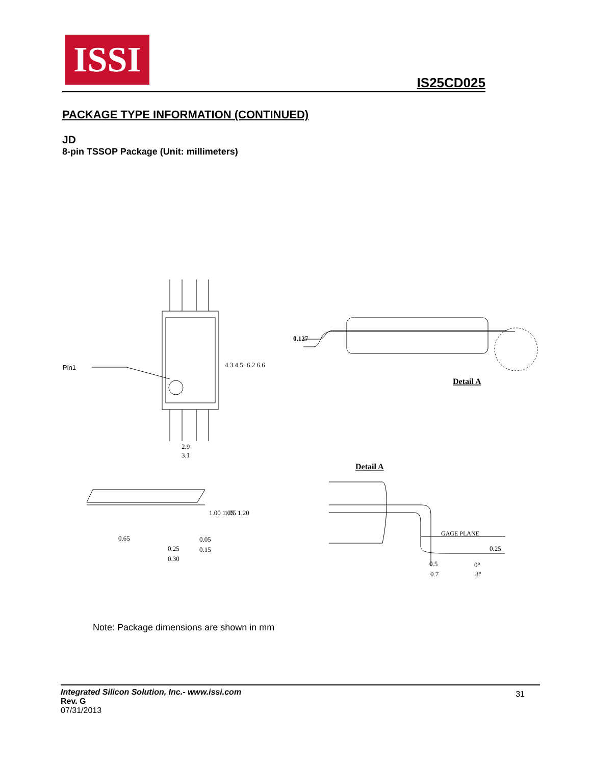ISSI
IS25CD025
PACKAGE TYPE INFORMATION (CONTINUED)
JD
8-pin TSSOP Package (Unit: millimeters)
Pin1
0.127
Detail A
2.9
3.1
4.3 4.5
6.2 6.6
0.65
0.25
0.30
0.05
0.15
1.00 1.05
1.05 1.20
Detail A
GAGE PLANE
0.25
0.5
0.7
0°
8°
Note: Package dimensions are shown in mm
Integrated Silicon Solution, Inc.- www.issi.com
Rev. G
07/31/2013
31